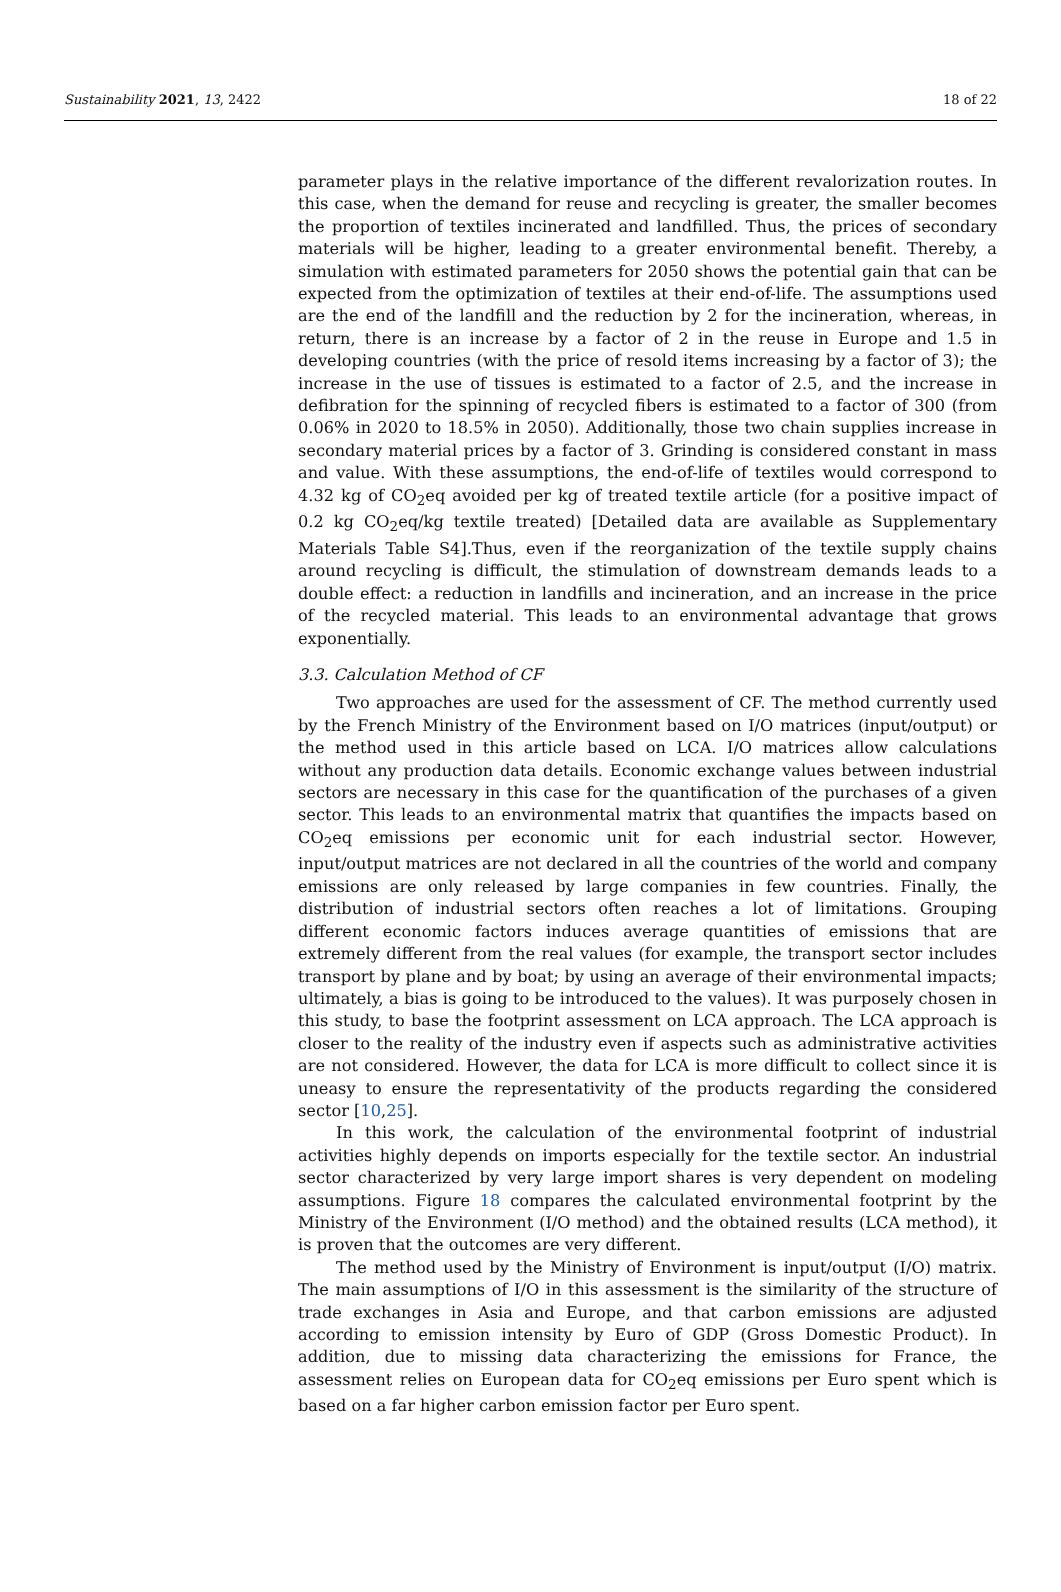Sustainability 2021, 13, 2422 18 of 22
parameter plays in the relative importance of the different revalorization routes. In this case, when the demand for reuse and recycling is greater, the smaller becomes the proportion of textiles incinerated and landfilled. Thus, the prices of secondary materials will be higher, leading to a greater environmental benefit. Thereby, a simulation with estimated parameters for 2050 shows the potential gain that can be expected from the optimization of textiles at their end-of-life. The assumptions used are the end of the landfill and the reduction by 2 for the incineration, whereas, in return, there is an increase by a factor of 2 in the reuse in Europe and 1.5 in developing countries (with the price of resold items increasing by a factor of 3); the increase in the use of tissues is estimated to a factor of 2.5, and the increase in defibration for the spinning of recycled fibers is estimated to a factor of 300 (from 0.06% in 2020 to 18.5% in 2050). Additionally, those two chain supplies increase in secondary material prices by a factor of 3. Grinding is considered constant in mass and value. With these assumptions, the end-of-life of textiles would correspond to 4.32 kg of CO<sub>2</sub>eq avoided per kg of treated textile article (for a positive impact of 0.2 kg CO<sub>2</sub>eq/kg textile treated) [Detailed data are available as Supplementary Materials Table S4].Thus, even if the reorganization of the textile supply chains around recycling is difficult, the stimulation of downstream demands leads to a double effect: a reduction in landfills and incineration, and an increase in the price of the recycled material. This leads to an environmental advantage that grows exponentially.
3.3. Calculation Method of CF
Two approaches are used for the assessment of CF. The method currently used by the French Ministry of the Environment based on I/O matrices (input/output) or the method used in this article based on LCA. I/O matrices allow calculations without any production data details. Economic exchange values between industrial sectors are necessary in this case for the quantification of the purchases of a given sector. This leads to an environmental matrix that quantifies the impacts based on CO<sub>2</sub>eq emissions per economic unit for each industrial sector. However, input/output matrices are not declared in all the countries of the world and company emissions are only released by large companies in few countries. Finally, the distribution of industrial sectors often reaches a lot of limitations. Grouping different economic factors induces average quantities of emissions that are extremely different from the real values (for example, the transport sector includes transport by plane and by boat; by using an average of their environmental impacts; ultimately, a bias is going to be introduced to the values). It was purposely chosen in this study, to base the footprint assessment on LCA approach. The LCA approach is closer to the reality of the industry even if aspects such as administrative activities are not considered. However, the data for LCA is more difficult to collect since it is uneasy to ensure the representativity of the products regarding the considered sector [10,25].
In this work, the calculation of the environmental footprint of industrial activities highly depends on imports especially for the textile sector. An industrial sector characterized by very large import shares is very dependent on modeling assumptions. Figure 18 compares the calculated environmental footprint by the Ministry of the Environment (I/O method) and the obtained results (LCA method), it is proven that the outcomes are very different.
The method used by the Ministry of Environment is input/output (I/O) matrix. The main assumptions of I/O in this assessment is the similarity of the structure of trade exchanges in Asia and Europe, and that carbon emissions are adjusted according to emission intensity by Euro of GDP (Gross Domestic Product). In addition, due to missing data characterizing the emissions for France, the assessment relies on European data for CO<sub>2</sub>eq emissions per Euro spent which is based on a far higher carbon emission factor per Euro spent.